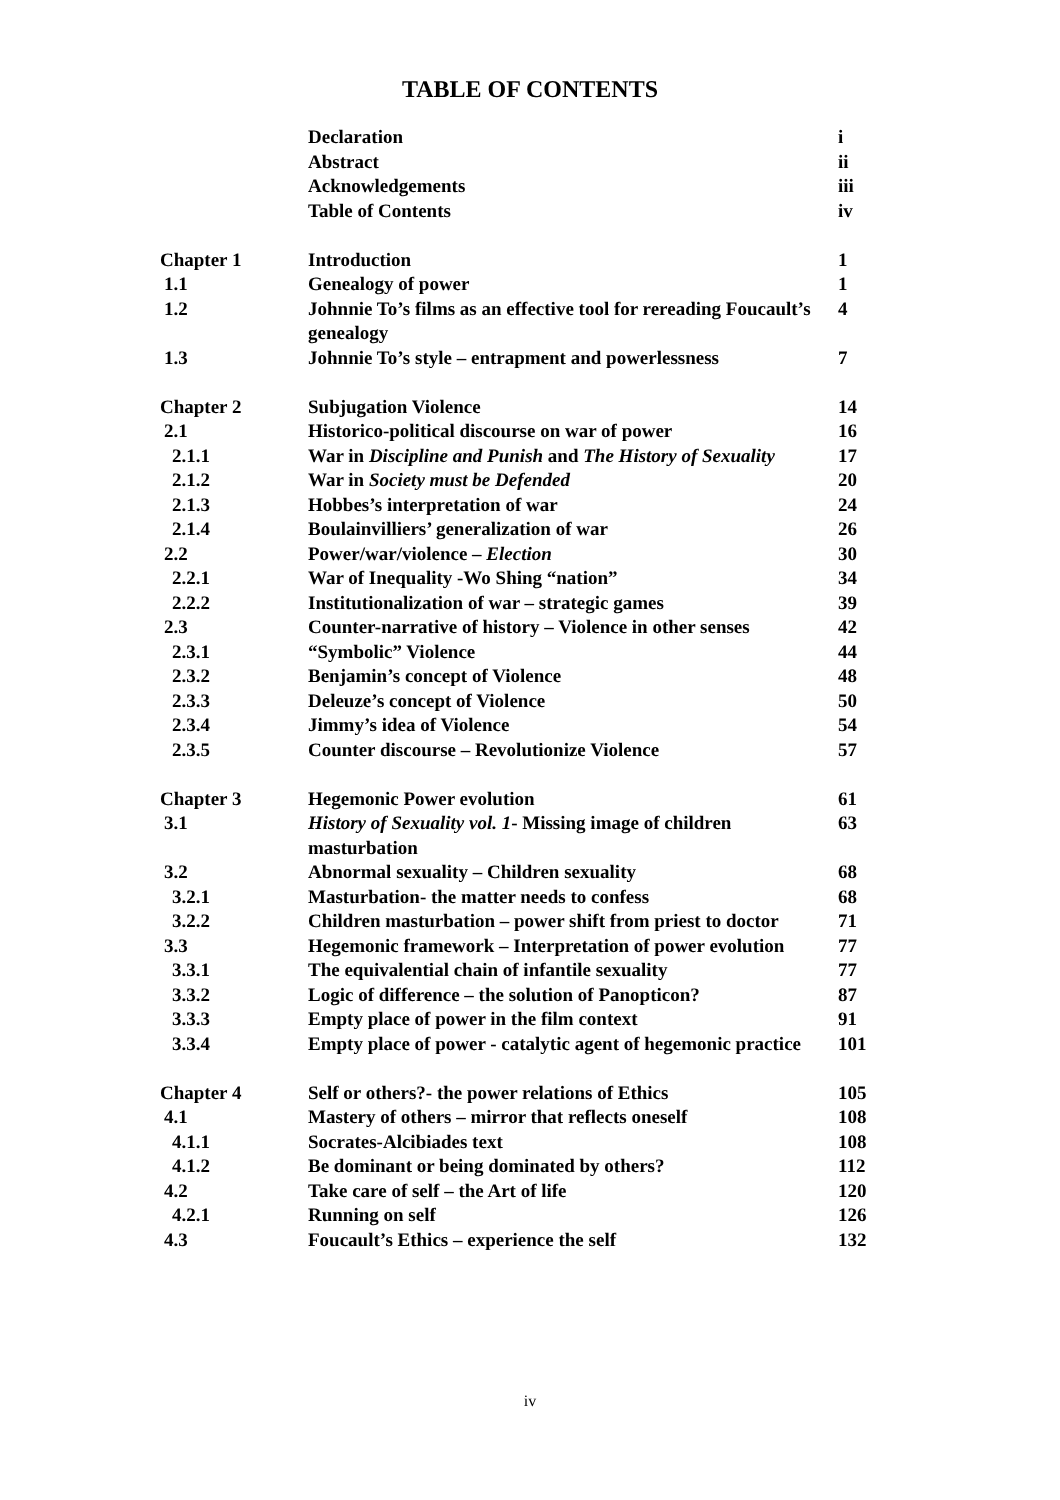TABLE OF CONTENTS
| | Declaration | i |
| | Abstract | ii |
| | Acknowledgements | iii |
| | Table of Contents | iv |
| Chapter 1 | Introduction | 1 |
| 1.1 | Genealogy of power | 1 |
| 1.2 | Johnnie To’s films as an effective tool for rereading Foucault’s genealogy | 4 |
| 1.3 | Johnnie To’s style – entrapment and powerlessness | 7 |
| Chapter 2 | Subjugation Violence | 14 |
| 2.1 | Historico-political discourse on war of power | 16 |
| 2.1.1 | War in Discipline and Punish and The History of Sexuality | 17 |
| 2.1.2 | War in Society must be Defended | 20 |
| 2.1.3 | Hobbes’s interpretation of war | 24 |
| 2.1.4 | Boulainvilliers’ generalization of war | 26 |
| 2.2 | Power/war/violence – Election | 30 |
| 2.2.1 | War of Inequality -Wo Shing “nation” | 34 |
| 2.2.2 | Institutionalization of war – strategic games | 39 |
| 2.3 | Counter-narrative of history – Violence in other senses | 42 |
| 2.3.1 | “Symbolic” Violence | 44 |
| 2.3.2 | Benjamin’s concept of Violence | 48 |
| 2.3.3 | Deleuze’s concept of Violence | 50 |
| 2.3.4 | Jimmy’s idea of Violence | 54 |
| 2.3.5 | Counter discourse – Revolutionize Violence | 57 |
| Chapter 3 | Hegemonic Power evolution | 61 |
| 3.1 | History of Sexuality vol. 1 - Missing image of children masturbation | 63 |
| 3.2 | Abnormal sexuality – Children sexuality | 68 |
| 3.2.1 | Masturbation- the matter needs to confess | 68 |
| 3.2.2 | Children masturbation – power shift from priest to doctor | 71 |
| 3.3 | Hegemonic framework – Interpretation of power evolution | 77 |
| 3.3.1 | The equivalential chain of infantile sexuality | 77 |
| 3.3.2 | Logic of difference – the solution of Panopticon? | 87 |
| 3.3.3 | Empty place of power in the film context | 91 |
| 3.3.4 | Empty place of power - catalytic agent of hegemonic practice | 101 |
| Chapter 4 | Self or others?- the power relations of Ethics | 105 |
| 4.1 | Mastery of others – mirror that reflects oneself | 108 |
| 4.1.1 | Socrates-Alcibiades text | 108 |
| 4.1.2 | Be dominant or being dominated by others? | 112 |
| 4.2 | Take care of self – the Art of life | 120 |
| 4.2.1 | Running on self | 126 |
| 4.3 | Foucault’s Ethics – experience the self | 132 |
iv